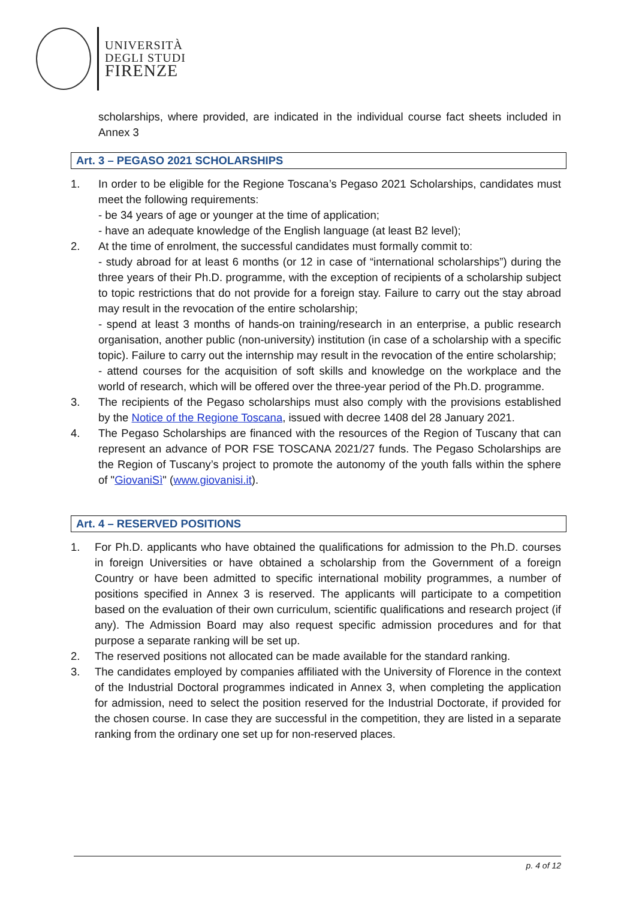UNIVERSITÀ
DEGLI STUDI
FIRENZE
scholarships, where provided, are indicated in the individual course fact sheets included in Annex 3
Art. 3 – PEGASO 2021 SCHOLARSHIPS
1. In order to be eligible for the Regione Toscana’s Pegaso 2021 Scholarships, candidates must meet the following requirements:
- be 34 years of age or younger at the time of application;
- have an adequate knowledge of the English language (at least B2 level);
2. At the time of enrolment, the successful candidates must formally commit to:
- study abroad for at least 6 months (or 12 in case of “international scholarships”) during the three years of their Ph.D. programme, with the exception of recipients of a scholarship subject to topic restrictions that do not provide for a foreign stay. Failure to carry out the stay abroad may result in the revocation of the entire scholarship;
- spend at least 3 months of hands-on training/research in an enterprise, a public research organisation, another public (non-university) institution (in case of a scholarship with a specific topic). Failure to carry out the internship may result in the revocation of the entire scholarship;
- attend courses for the acquisition of soft skills and knowledge on the workplace and the world of research, which will be offered over the three-year period of the Ph.D. programme.
3. The recipients of the Pegaso scholarships must also comply with the provisions established by the Notice of the Regione Toscana, issued with decree 1408 del 28 January 2021.
4. The Pegaso Scholarships are financed with the resources of the Region of Tuscany that can represent an advance of POR FSE TOSCANA 2021/27 funds. The Pegaso Scholarships are the Region of Tuscany’s project to promote the autonomy of the youth falls within the sphere of "GiovaniSì" (www.giovanisi.it).
Art. 4 – RESERVED POSITIONS
1. For Ph.D. applicants who have obtained the qualifications for admission to the Ph.D. courses in foreign Universities or have obtained a scholarship from the Government of a foreign Country or have been admitted to specific international mobility programmes, a number of positions specified in Annex 3 is reserved. The applicants will participate to a competition based on the evaluation of their own curriculum, scientific qualifications and research project (if any). The Admission Board may also request specific admission procedures and for that purpose a separate ranking will be set up.
2. The reserved positions not allocated can be made available for the standard ranking.
3. The candidates employed by companies affiliated with the University of Florence in the context of the Industrial Doctoral programmes indicated in Annex 3, when completing the application for admission, need to select the position reserved for the Industrial Doctorate, if provided for the chosen course. In case they are successful in the competition, they are listed in a separate ranking from the ordinary one set up for non-reserved places.
p. 4 of 12